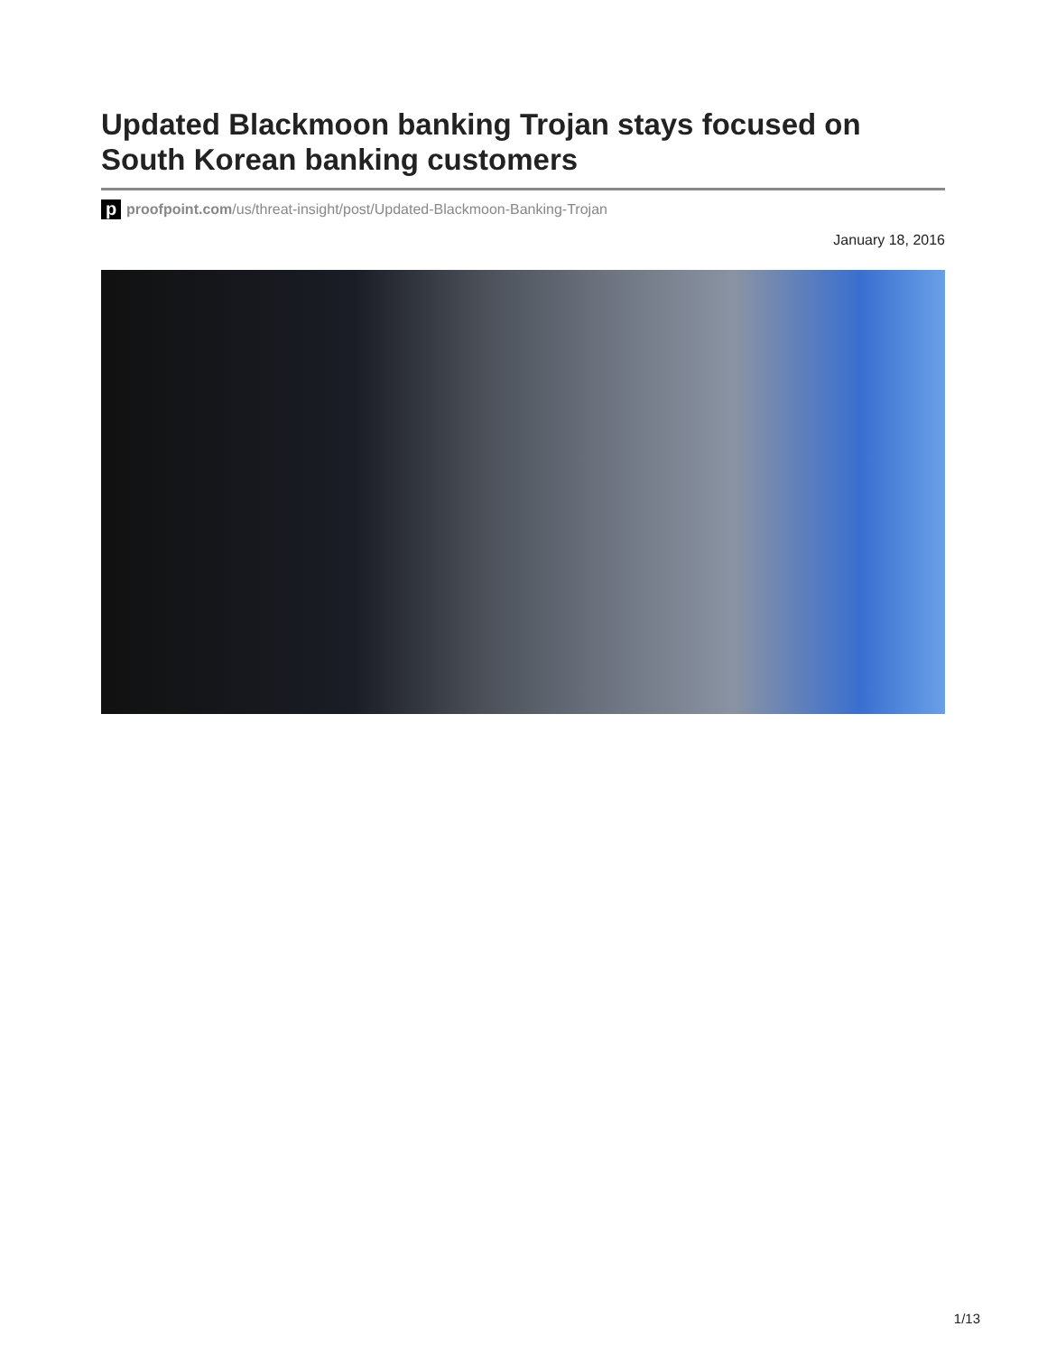Updated Blackmoon banking Trojan stays focused on South Korean banking customers
pproofpoint.com/us/threat-insight/post/Updated-Blackmoon-Banking-Trojan
January 18, 2016
1/13